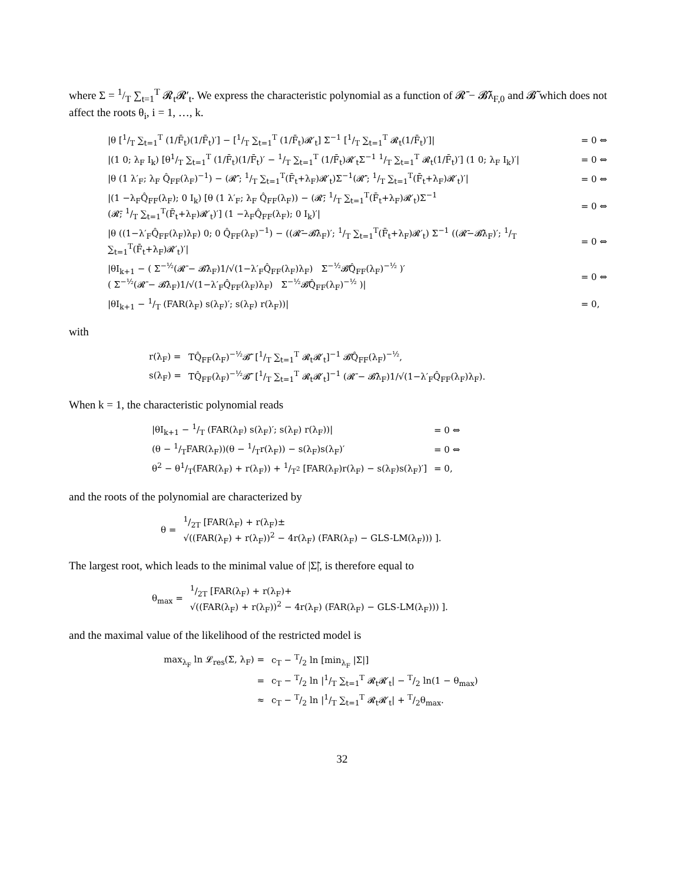where Σ = 1/T ∑<sub>t=1</sub><sup>T</sup> 𝓡<sub>t</sub>𝓡′<sub>t</sub>. We express the characteristic polynomial as a function of 𝓡̄ − 𝓑̃λ<sub>F,0</sub> and 𝓑̃ which does not affect the roots θ<sub>i</sub>, i = 1, …, k.
| /θ [1/T ∑<sub>t=1</sub><sup>T</sup> (1/F̄<sub>t</sub>)(1/F̄<sub>t</sub>)′] − [1/T ∑<sub>t=1</sub><sup>T</sup> (1/F̄<sub>t</sub>)𝓡′<sub>t</sub>] Σ<sup>−1</sup> [1/T ∑<sub>t=1</sub><sup>T</sup> 𝓡<sub>t</sub>(1/F̄<sub>t</sub>)′]/ | = 0 ⇔ |
| /(1 0; λ<sub>F</sub> I<sub>k</sub>) [θ1/T ∑<sub>t=1</sub><sup>T</sup> (1/F̄<sub>t</sub>)(1/F̄<sub>t</sub>)′ − 1/T ∑<sub>t=1</sub><sup>T</sup> (1/F̄<sub>t</sub>)𝓡′<sub>t</sub>Σ<sup>−1</sup> 1/T ∑<sub>t=1</sub><sup>T</sup> 𝓡<sub>t</sub>(1/F̄<sub>t</sub>)′] (1 0; λ<sub>F</sub> I<sub>k</sub>)′/ | = 0 ⇔ |
| /θ (1 λ′<sub>F</sub>; λ<sub>F</sub> Q̂<sub>FF</sub>(λ<sub>F</sub>)<sup>−1</sup>) − (𝓡̄′; 1/T ∑<sub>t=1</sub><sup>T</sup>(F̄<sub>t</sub>+λ<sub>F</sub>)𝓡′<sub>t</sub>)Σ<sup>−1</sup>(𝓡̄′; 1/T ∑<sub>t=1</sub><sup>T</sup>(F̄<sub>t</sub>+λ<sub>F</sub>)𝓡′<sub>t</sub>)′/ | = 0 ⇔ |
| /(1 −λ<sub>F</sub>Q̂<sub>FF</sub>(λ<sub>F</sub>); 0 I<sub>k</sub>) [θ (1 λ′<sub>F</sub>; λ<sub>F</sub> Q̂<sub>FF</sub>(λ<sub>F</sub>)) − (𝓡̄; 1/T ∑<sub>t=1</sub><sup>T</sup>(F̄<sub>t</sub>+λ<sub>F</sub>)𝓡′<sub>t</sub>)Σ<sup>−1</sup> (𝓡̄; 1/T ∑<sub>t=1</sub><sup>T</sup>(F̄<sub>t</sub>+λ<sub>F</sub>)𝓡′<sub>t</sub>)′] (1 −λ<sub>F</sub>Q̂<sub>FF</sub>(λ<sub>F</sub>); 0 I<sub>k</sub>)′/ | = 0 ⇔ |
| /θ ((1−λ′<sub>F</sub>Q̂<sub>FF</sub>(λ<sub>F</sub>)λ<sub>F</sub>) 0; 0 Q̂<sub>FF</sub>(λ<sub>F</sub>)<sup>−1</sup>) − ((𝓡̄−𝓑̃λ<sub>F</sub>)′; 1/T ∑<sub>t=1</sub><sup>T</sup>(F̄<sub>t</sub>+λ<sub>F</sub>)𝓡′<sub>t</sub>) Σ<sup>−1</sup> ((𝓡̄−𝓑̃λ<sub>F</sub>)′; 1/T ∑<sub>t=1</sub><sup>T</sup>(F̄<sub>t</sub>+λ<sub>F</sub>)𝓡′<sub>t</sub>)′/ | = 0 ⇔ |
| /θI<sub>k+1</sub> − ( Σ<sup>−½</sup>(𝓡̄ − 𝓑̃λ<sub>F</sub>)1/√(1−λ′<sub>F</sub>Q̂<sub>FF</sub>(λ<sub>F</sub>)λ<sub>F</sub>) Σ<sup>−½</sup>𝓑̃Q̂<sub>FF</sub>(λ<sub>F</sub>)<sup>−½</sup> )′ ( Σ<sup>−½</sup>(𝓡̄ − 𝓑̃λ<sub>F</sub>)1/√(1−λ′<sub>F</sub>Q̂<sub>FF</sub>(λ<sub>F</sub>)λ<sub>F</sub>) Σ<sup>−½</sup>𝓑̃Q̂<sub>FF</sub>(λ<sub>F</sub>)<sup>−½</sup> )/ | = 0 ⇔ |
| /θI<sub>k+1</sub> − 1/T (FAR(λ<sub>F</sub>) s(λ<sub>F</sub>)′; s(λ<sub>F</sub>) r(λ<sub>F</sub>))/ | = 0, |
with
| r(λ<sub>F</sub>) = | TQ̂<sub>FF</sub>(λ<sub>F</sub>)<sup>−½</sup>𝓑̃′ [1/T ∑<sub>t=1</sub><sup>T</sup> 𝓡<sub>t</sub>𝓡′<sub>t</sub>]<sup>−1</sup> 𝓑̃Q̂<sub>FF</sub>(λ<sub>F</sub>)<sup>−½</sup>, |
| s(λ<sub>F</sub>) = | TQ̂<sub>FF</sub>(λ<sub>F</sub>)<sup>−½</sup>𝓑̃′ [1/T ∑<sub>t=1</sub><sup>T</sup> 𝓡<sub>t</sub>𝓡′<sub>t</sub>]<sup>−1</sup> (𝓡̄ − 𝓑̃λ<sub>F</sub>)1/√(1−λ′<sub>F</sub>Q̂<sub>FF</sub>(λ<sub>F</sub>)λ<sub>F</sub>). |
When k = 1, the characteristic polynomial reads
| /θI<sub>k+1</sub> − 1/T (FAR(λ<sub>F</sub>) s(λ<sub>F</sub>)′; s(λ<sub>F</sub>) r(λ<sub>F</sub>))/ | = 0 ⇔ |
| (θ − 1/TFAR(λ<sub>F</sub>))(θ − 1/Tr(λ<sub>F</sub>)) − s(λ<sub>F</sub>)s(λ<sub>F</sub>)′ | = 0 ⇔ |
| θ<sup>2</sup> − θ1/T(FAR(λ<sub>F</sub>) + r(λ<sub>F</sub>)) + 1/T<sup>2</sup> [FAR(λ<sub>F</sub>)r(λ<sub>F</sub>) − s(λ<sub>F</sub>)s(λ<sub>F</sub>)′] | = 0, |
and the roots of the polynomial are characterized by
| θ = | 1/2T [FAR(λ<sub>F</sub>) + r(λ<sub>F</sub>)± √((FAR(λ<sub>F</sub>) + r(λ<sub>F</sub>))<sup>2</sup> − 4r(λ<sub>F</sub>) (FAR(λ<sub>F</sub>) − GLS-LM(λ<sub>F</sub>))) ]. |
The largest root, which leads to the minimal value of |Σ̃|, is therefore equal to
| θ<sub>max</sub> = | 1/2T [FAR(λ<sub>F</sub>) + r(λ<sub>F</sub>)+ √((FAR(λ<sub>F</sub>) + r(λ<sub>F</sub>))<sup>2</sup> − 4r(λ<sub>F</sub>) (FAR(λ<sub>F</sub>) − GLS-LM(λ<sub>F</sub>))) ]. |
and the maximal value of the likelihood of the restricted model is
| max<sub>λ<sub>F</sub></sub> ln 𝓛<sub>res</sub>(Σ, λ<sub>F</sub>) = | c<sub>T</sub> − T/2 ln [min<sub>λ<sub>F</sub></sub> /Σ/] |
| = | c<sub>T</sub> − T/2 ln /1/T ∑<sub>t=1</sub><sup>T</sup> 𝓡<sub>t</sub>𝓡′<sub>t</sub>/ − T/2 ln(1 − θ<sub>max</sub>) |
| ≈ | c<sub>T</sub> − T/2 ln /1/T ∑<sub>t=1</sub><sup>T</sup> 𝓡<sub>t</sub>𝓡′<sub>t</sub>/ + T/2θ<sub>max</sub>. |
32